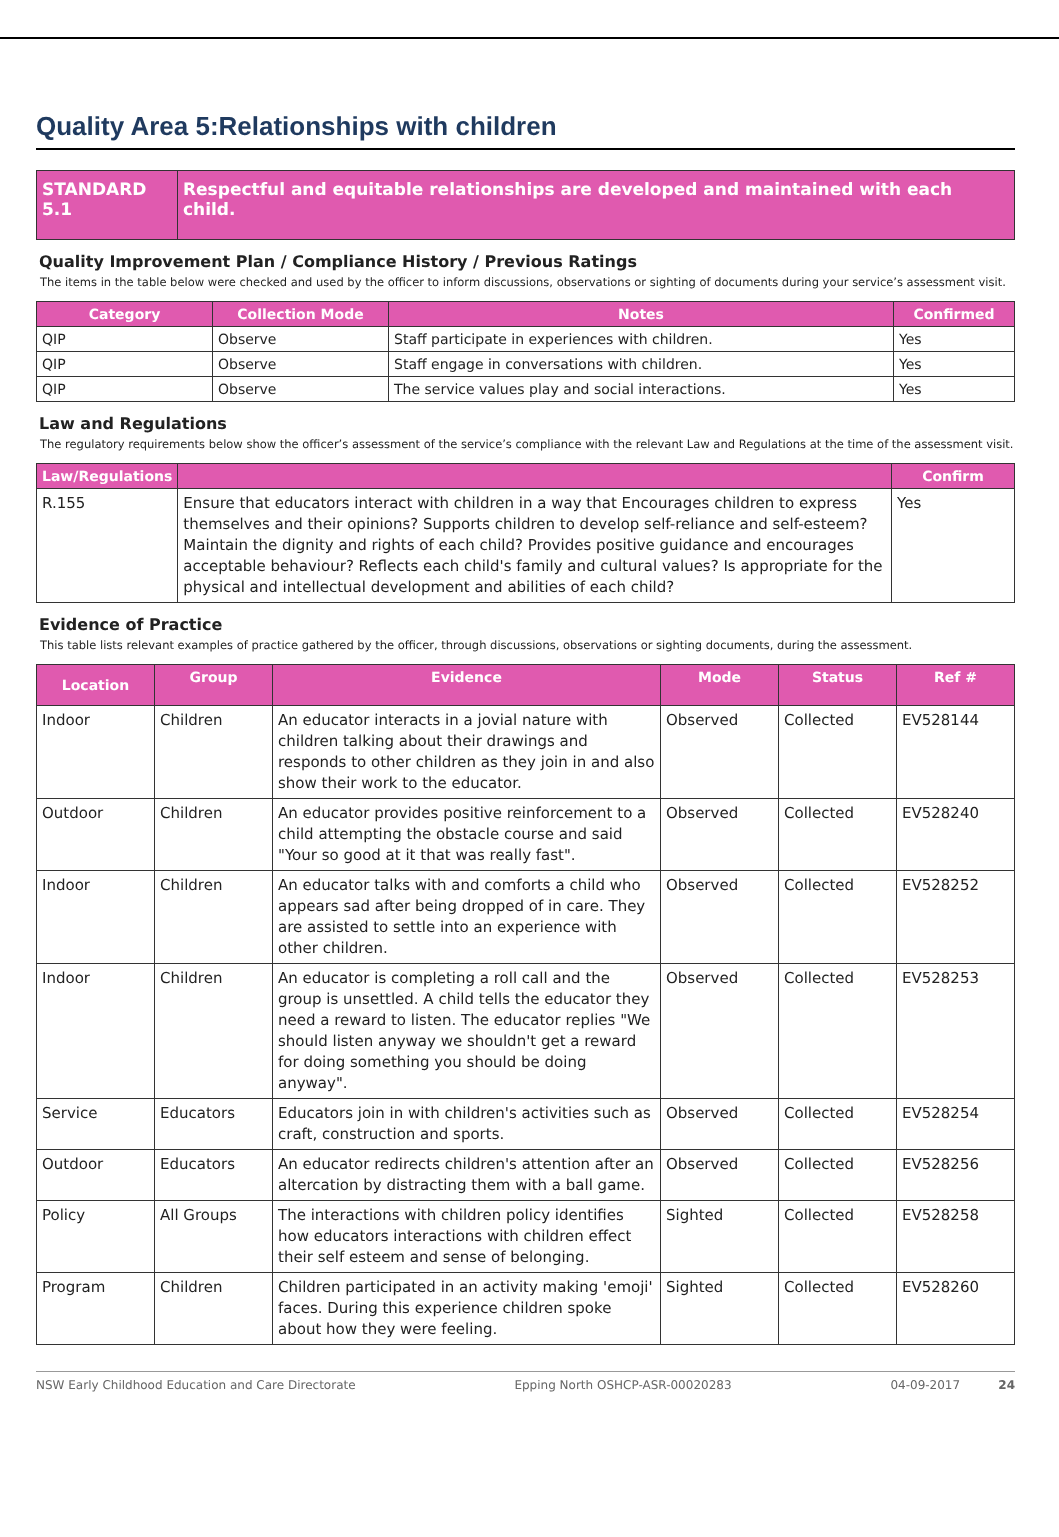Quality Area 5:Relationships with children
| STANDARD 5.1 | Respectful and equitable relationships are developed and maintained with each child. |
Quality Improvement Plan / Compliance History / Previous Ratings
The items in the table below were checked and used by the officer to inform discussions, observations or sighting of documents during your service’s assessment visit.
| Category | Collection Mode | Notes | Confirmed |
| --- | --- | --- | --- |
| QIP | Observe | Staff participate in experiences with children. | Yes |
| QIP | Observe | Staff engage in conversations with children. | Yes |
| QIP | Observe | The service values play and social interactions. | Yes |
Law and Regulations
The regulatory requirements below show the officer’s assessment of the service’s compliance with the relevant Law and Regulations at the time of the assessment visit.
| Law/Regulations | | Confirm |
| --- | --- | --- |
| R.155 | Ensure that educators interact with children in a way that Encourages children to express themselves and their opinions? Supports children to develop self-reliance and self-esteem? Maintain the dignity and rights of each child? Provides positive guidance and encourages acceptable behaviour? Reflects each child's family and cultural values? Is appropriate for the physical and intellectual development and abilities of each child? | Yes |
Evidence of Practice
This table lists relevant examples of practice gathered by the officer, through discussions, observations or sighting documents, during the assessment.
| Location | Group | Evidence | Mode | Status | Ref # |
| --- | --- | --- | --- | --- | --- |
| Indoor | Children | An educator interacts in a jovial nature with children talking about their drawings and responds to other children as they join in and also show their work to the educator. | Observed | Collected | EV528144 |
| Outdoor | Children | An educator provides positive reinforcement to a child attempting the obstacle course and said "Your so good at it that was really fast". | Observed | Collected | EV528240 |
| Indoor | Children | An educator talks with and comforts a child who appears sad after being dropped of in care. They are assisted to settle into an experience with other children. | Observed | Collected | EV528252 |
| Indoor | Children | An educator is completing a roll call and the group is unsettled. A child tells the educator they need a reward to listen. The educator replies "We should listen anyway we shouldn't get a reward for doing something you should be doing anyway". | Observed | Collected | EV528253 |
| Service | Educators | Educators join in with children's activities such as craft, construction and sports. | Observed | Collected | EV528254 |
| Outdoor | Educators | An educator redirects children's attention after an altercation by distracting them with a ball game. | Observed | Collected | EV528256 |
| Policy | All Groups | The interactions with children policy identifies how educators interactions with children effect their self esteem and sense of belonging. | Sighted | Collected | EV528258 |
| Program | Children | Children participated in an activity making 'emoji' faces. During this experience children spoke about how they were feeling. | Sighted | Collected | EV528260 |
NSW Early Childhood Education and Care Directorate Epping North OSHCP-ASR-00020283 04-09-2017 24